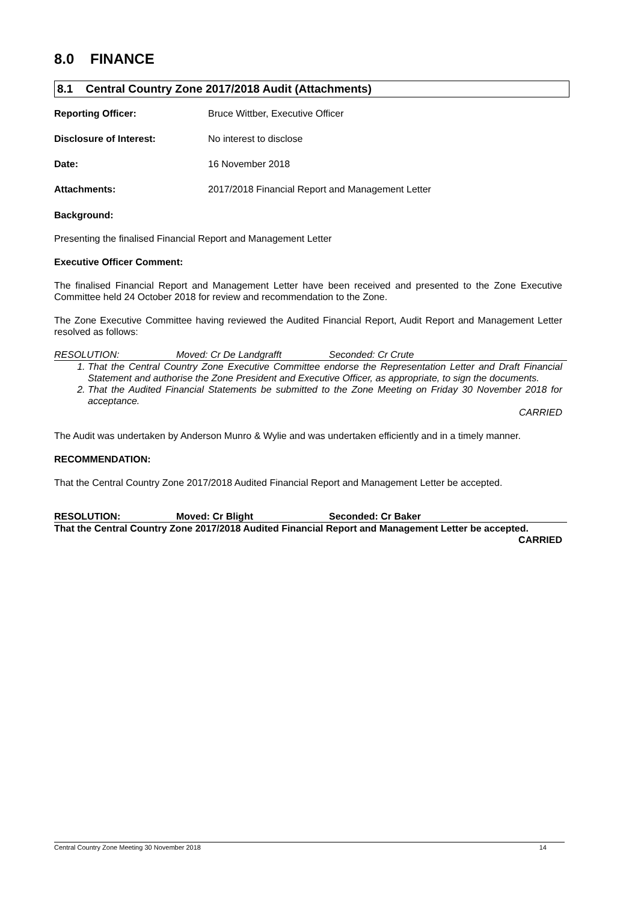8.0 FINANCE
8.1 Central Country Zone 2017/2018 Audit (Attachments)
Reporting Officer: Bruce Wittber, Executive Officer
Disclosure of Interest: No interest to disclose
Date: 16 November 2018
Attachments: 2017/2018 Financial Report and Management Letter
Background:
Presenting the finalised Financial Report and Management Letter
Executive Officer Comment:
The finalised Financial Report and Management Letter have been received and presented to the Zone Executive Committee held 24 October 2018 for review and recommendation to the Zone.
The Zone Executive Committee having reviewed the Audited Financial Report, Audit Report and Management Letter resolved as follows:
RESOLUTION: Moved: Cr De Landgrafft Seconded: Cr Crute
1. That the Central Country Zone Executive Committee endorse the Representation Letter and Draft Financial Statement and authorise the Zone President and Executive Officer, as appropriate, to sign the documents.
2. That the Audited Financial Statements be submitted to the Zone Meeting on Friday 30 November 2018 for acceptance.
CARRIED
The Audit was undertaken by Anderson Munro & Wylie and was undertaken efficiently and in a timely manner.
RECOMMENDATION:
That the Central Country Zone 2017/2018 Audited Financial Report and Management Letter be accepted.
RESOLUTION: Moved: Cr Blight Seconded: Cr Baker
That the Central Country Zone 2017/2018 Audited Financial Report and Management Letter be accepted.
CARRIED
Central Country Zone Meeting 30 November 2018 14